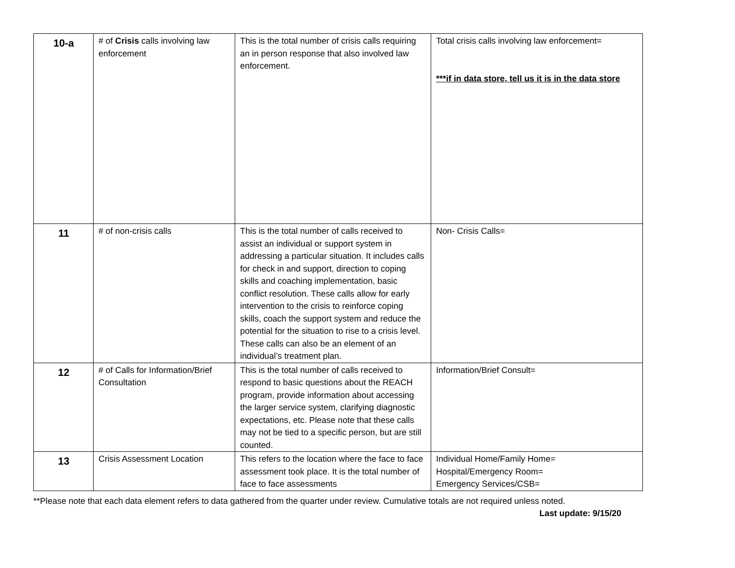| 10-a | # of Crisis calls involving law enforcement | This is the total number of crisis calls requiring an in person response that also involved law enforcement. | Total crisis calls involving law enforcement= ***if in data store, tell us it is in the data store |
| 11 | # of non-crisis calls | This is the total number of calls received to assist an individual or support system in addressing a particular situation. It includes calls for check in and support, direction to coping skills and coaching implementation, basic conflict resolution. These calls allow for early intervention to the crisis to reinforce coping skills, coach the support system and reduce the potential for the situation to rise to a crisis level. These calls can also be an element of an individual’s treatment plan. | Non- Crisis Calls= |
| 12 | # of Calls for Information/Brief Consultation | This is the total number of calls received to respond to basic questions about the REACH program, provide information about accessing the larger service system, clarifying diagnostic expectations, etc. Please note that these calls may not be tied to a specific person, but are still counted. | Information/Brief Consult= |
| 13 | Crisis Assessment Location | This refers to the location where the face to face assessment took place. It is the total number of face to face assessments | Individual Home/Family Home= Hospital/Emergency Room= Emergency Services/CSB= |
**Please note that each data element refers to data gathered from the quarter under review. Cumulative totals are not required unless noted.
Last update: 9/15/20